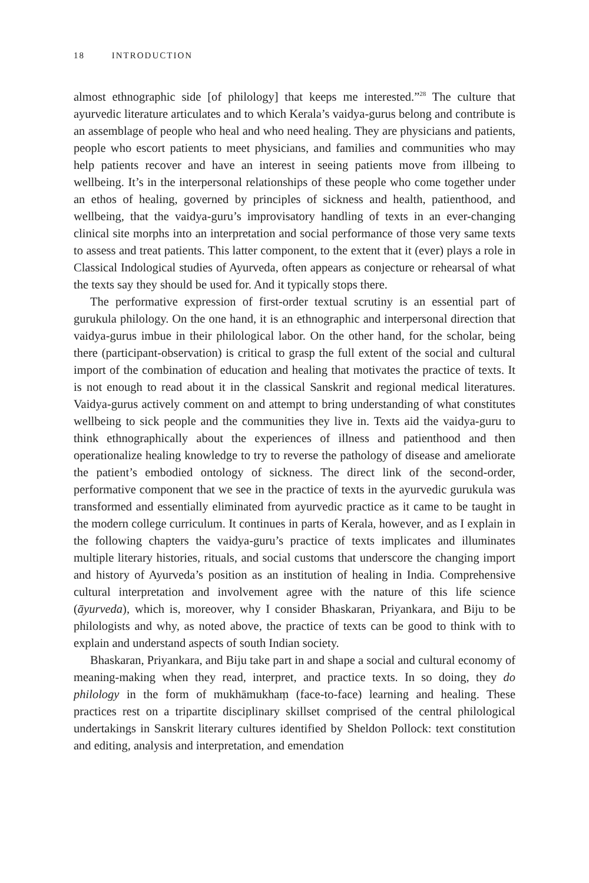18 INTRODUCTION
almost ethnographic side [of philology] that keeps me interested.”<sup>28</sup> The culture that ayurvedic literature articulates and to which Kerala’s vaidya-gurus belong and contribute is an assemblage of people who heal and who need healing. They are physicians and patients, people who escort patients to meet physicians, and families and communities who may help patients recover and have an interest in seeing patients move from illbeing to wellbeing. It’s in the interpersonal relationships of these people who come together under an ethos of healing, governed by principles of sickness and health, patienthood, and wellbeing, that the vaidya-guru’s improvisatory handling of texts in an ever-changing clinical site morphs into an interpretation and social performance of those very same texts to assess and treat patients. This latter component, to the extent that it (ever) plays a role in Classical Indological studies of Ayurveda, often appears as conjecture or rehearsal of what the texts say they should be used for. And it typically stops there.
The performative expression of first-order textual scrutiny is an essential part of gurukula philology. On the one hand, it is an ethnographic and interpersonal direction that vaidya-gurus imbue in their philological labor. On the other hand, for the scholar, being there (participant-observation) is critical to grasp the full extent of the social and cultural import of the combination of education and healing that motivates the practice of texts. It is not enough to read about it in the classical Sanskrit and regional medical literatures. Vaidya-gurus actively comment on and attempt to bring understanding of what constitutes wellbeing to sick people and the communities they live in. Texts aid the vaidya-guru to think ethnographically about the experiences of illness and patienthood and then operationalize healing knowledge to try to reverse the pathology of disease and ameliorate the patient’s embodied ontology of sickness. The direct link of the second-order, performative component that we see in the practice of texts in the ayurvedic gurukula was transformed and essentially eliminated from ayurvedic practice as it came to be taught in the modern college curriculum. It continues in parts of Kerala, however, and as I explain in the following chapters the vaidya-guru’s practice of texts implicates and illuminates multiple literary histories, rituals, and social customs that underscore the changing import and history of Ayurveda’s position as an institution of healing in India. Comprehensive cultural interpretation and involvement agree with the nature of this life science (āyurveda), which is, moreover, why I consider Bhaskaran, Priyankara, and Biju to be philologists and why, as noted above, the practice of texts can be good to think with to explain and understand aspects of south Indian society.
Bhaskaran, Priyankara, and Biju take part in and shape a social and cultural economy of meaning-making when they read, interpret, and practice texts. In so doing, they do philology in the form of mukhāmukhaṃ (face-to-face) learning and healing. These practices rest on a tripartite disciplinary skillset comprised of the central philological undertakings in Sanskrit literary cultures identified by Sheldon Pollock: text constitution and editing, analysis and interpretation, and emendation